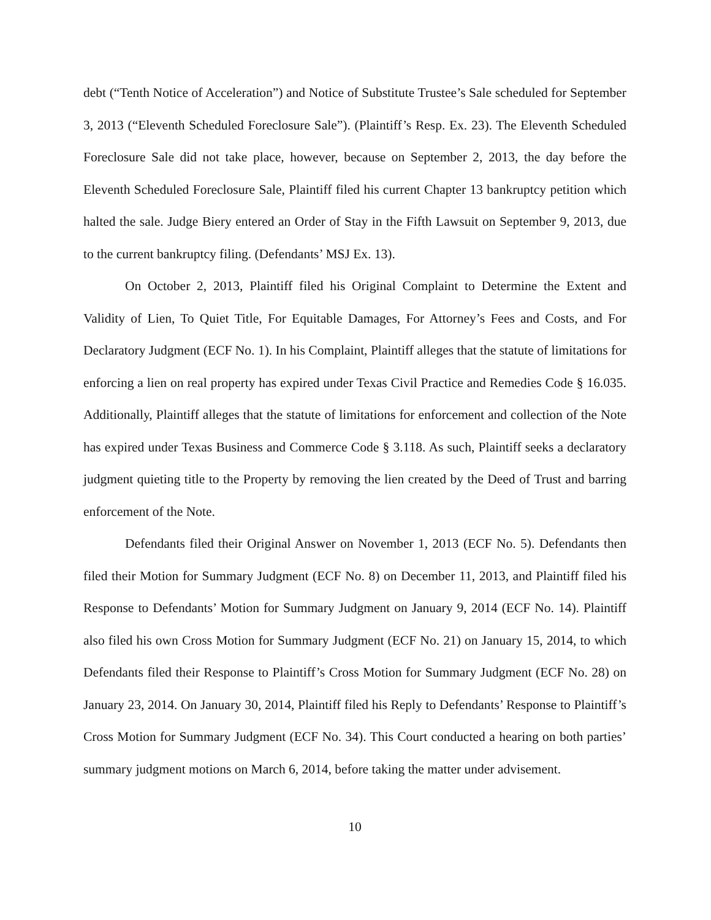debt (“Tenth Notice of Acceleration”) and Notice of Substitute Trustee’s Sale scheduled for September 3, 2013 (“Eleventh Scheduled Foreclosure Sale”). (Plaintiff’s Resp. Ex. 23). The Eleventh Scheduled Foreclosure Sale did not take place, however, because on September 2, 2013, the day before the Eleventh Scheduled Foreclosure Sale, Plaintiff filed his current Chapter 13 bankruptcy petition which halted the sale. Judge Biery entered an Order of Stay in the Fifth Lawsuit on September 9, 2013, due to the current bankruptcy filing. (Defendants’ MSJ Ex. 13).
On October 2, 2013, Plaintiff filed his Original Complaint to Determine the Extent and Validity of Lien, To Quiet Title, For Equitable Damages, For Attorney’s Fees and Costs, and For Declaratory Judgment (ECF No. 1). In his Complaint, Plaintiff alleges that the statute of limitations for enforcing a lien on real property has expired under Texas Civil Practice and Remedies Code § 16.035. Additionally, Plaintiff alleges that the statute of limitations for enforcement and collection of the Note has expired under Texas Business and Commerce Code § 3.118. As such, Plaintiff seeks a declaratory judgment quieting title to the Property by removing the lien created by the Deed of Trust and barring enforcement of the Note.
Defendants filed their Original Answer on November 1, 2013 (ECF No. 5). Defendants then filed their Motion for Summary Judgment (ECF No. 8) on December 11, 2013, and Plaintiff filed his Response to Defendants’ Motion for Summary Judgment on January 9, 2014 (ECF No. 14). Plaintiff also filed his own Cross Motion for Summary Judgment (ECF No. 21) on January 15, 2014, to which Defendants filed their Response to Plaintiff’s Cross Motion for Summary Judgment (ECF No. 28) on January 23, 2014. On January 30, 2014, Plaintiff filed his Reply to Defendants’ Response to Plaintiff’s Cross Motion for Summary Judgment (ECF No. 34). This Court conducted a hearing on both parties’ summary judgment motions on March 6, 2014, before taking the matter under advisement.
10